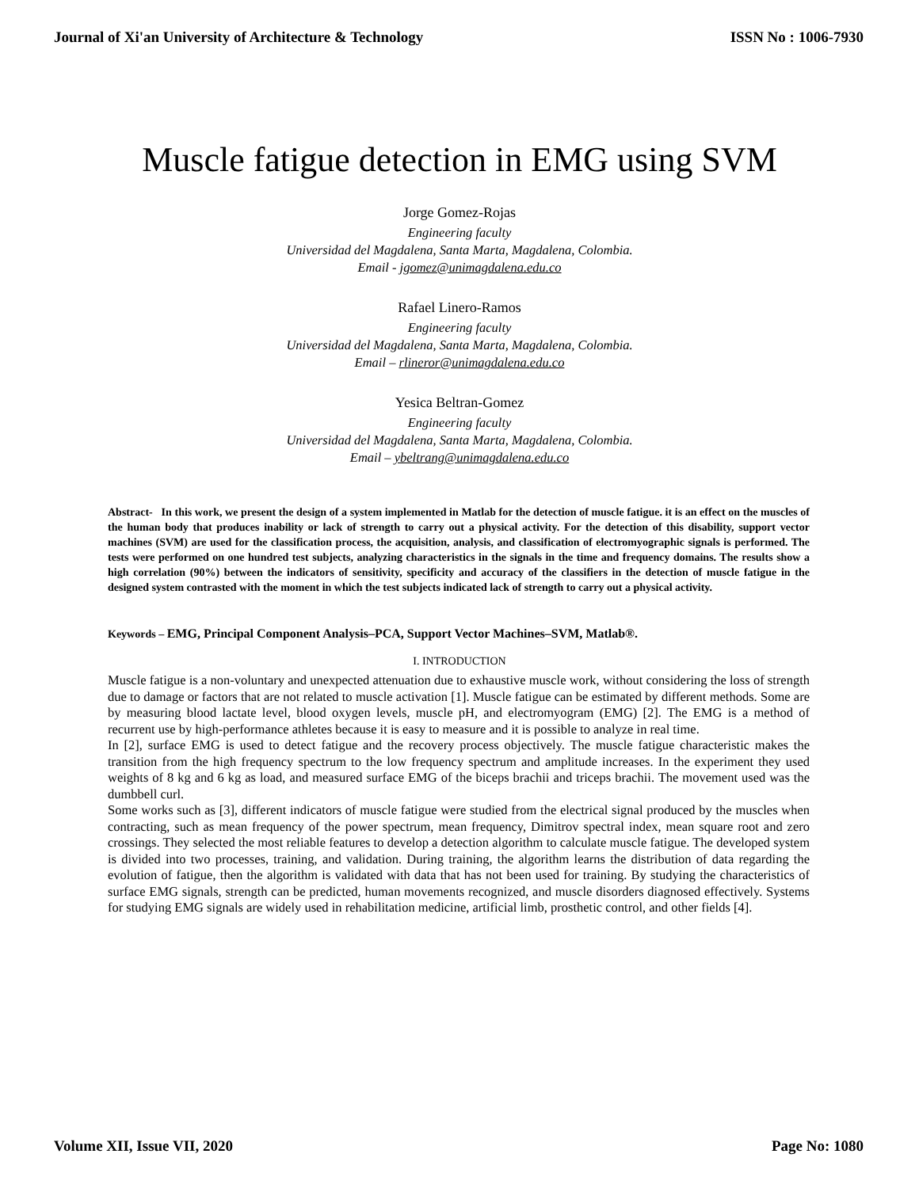Journal of Xi'an University of Architecture & Technology ISSN No : 1006-7930
Muscle fatigue detection in EMG using SVM
Jorge Gomez-Rojas
Engineering faculty
Universidad del Magdalena, Santa Marta, Magdalena, Colombia.
Email - jgomez@unimagdalena.edu.co
Rafael Linero-Ramos
Engineering faculty
Universidad del Magdalena, Santa Marta, Magdalena, Colombia.
Email – rlineror@unimagdalena.edu.co
Yesica Beltran-Gomez
Engineering faculty
Universidad del Magdalena, Santa Marta, Magdalena, Colombia.
Email – ybeltrang@unimagdalena.edu.co
Abstract- In this work, we present the design of a system implemented in Matlab for the detection of muscle fatigue. it is an effect on the muscles of the human body that produces inability or lack of strength to carry out a physical activity. For the detection of this disability, support vector machines (SVM) are used for the classification process, the acquisition, analysis, and classification of electromyographic signals is performed. The tests were performed on one hundred test subjects, analyzing characteristics in the signals in the time and frequency domains. The results show a high correlation (90%) between the indicators of sensitivity, specificity and accuracy of the classifiers in the detection of muscle fatigue in the designed system contrasted with the moment in which the test subjects indicated lack of strength to carry out a physical activity.
Keywords – EMG, Principal Component Analysis–PCA, Support Vector Machines–SVM, Matlab®.
I. INTRODUCTION
Muscle fatigue is a non-voluntary and unexpected attenuation due to exhaustive muscle work, without considering the loss of strength due to damage or factors that are not related to muscle activation [1]. Muscle fatigue can be estimated by different methods. Some are by measuring blood lactate level, blood oxygen levels, muscle pH, and electromyogram (EMG) [2]. The EMG is a method of recurrent use by high-performance athletes because it is easy to measure and it is possible to analyze in real time.
In [2], surface EMG is used to detect fatigue and the recovery process objectively. The muscle fatigue characteristic makes the transition from the high frequency spectrum to the low frequency spectrum and amplitude increases. In the experiment they used weights of 8 kg and 6 kg as load, and measured surface EMG of the biceps brachii and triceps brachii. The movement used was the dumbbell curl.
Some works such as [3], different indicators of muscle fatigue were studied from the electrical signal produced by the muscles when contracting, such as mean frequency of the power spectrum, mean frequency, Dimitrov spectral index, mean square root and zero crossings. They selected the most reliable features to develop a detection algorithm to calculate muscle fatigue. The developed system is divided into two processes, training, and validation. During training, the algorithm learns the distribution of data regarding the evolution of fatigue, then the algorithm is validated with data that has not been used for training. By studying the characteristics of surface EMG signals, strength can be predicted, human movements recognized, and muscle disorders diagnosed effectively. Systems for studying EMG signals are widely used in rehabilitation medicine, artificial limb, prosthetic control, and other fields [4].
Volume XII, Issue VII, 2020 Page No: 1080